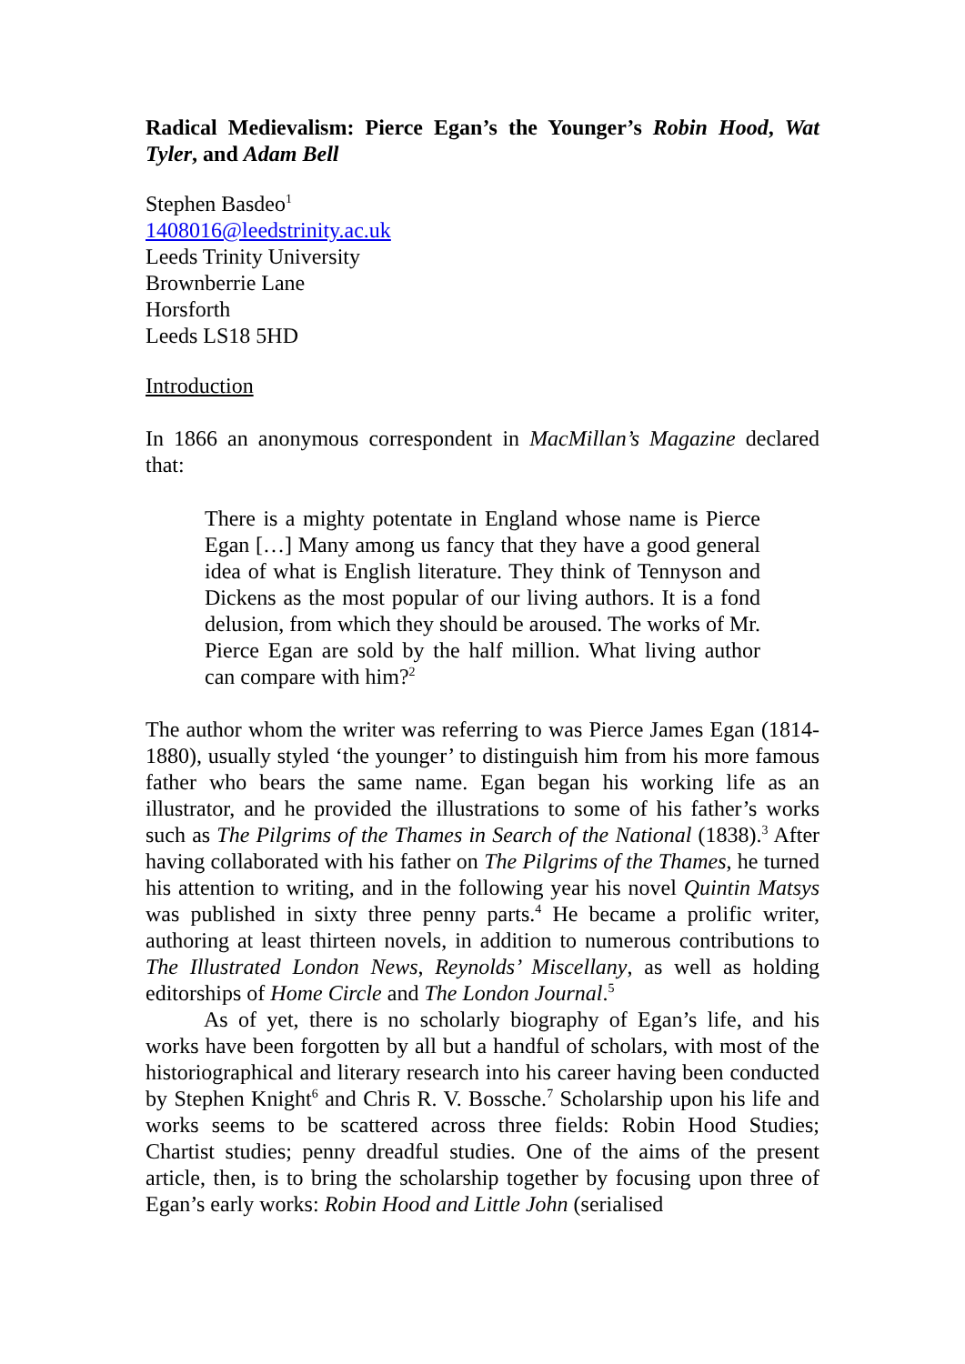Radical Medievalism: Pierce Egan’s the Younger’s Robin Hood, Wat Tyler, and Adam Bell
Stephen Basdeo<sup>1</sup>
1408016@leedstrinity.ac.uk
Leeds Trinity University
Brownberrie Lane
Horsforth
Leeds LS18 5HD
Introduction
In 1866 an anonymous correspondent in MacMillan’s Magazine declared that:
There is a mighty potentate in England whose name is Pierce Egan […] Many among us fancy that they have a good general idea of what is English literature. They think of Tennyson and Dickens as the most popular of our living authors. It is a fond delusion, from which they should be aroused. The works of Mr. Pierce Egan are sold by the half million. What living author can compare with him?<sup>2</sup>
The author whom the writer was referring to was Pierce James Egan (1814-1880), usually styled ‘the younger’ to distinguish him from his more famous father who bears the same name. Egan began his working life as an illustrator, and he provided the illustrations to some of his father’s works such as The Pilgrims of the Thames in Search of the National (1838).<sup>3</sup> After having collaborated with his father on The Pilgrims of the Thames, he turned his attention to writing, and in the following year his novel Quintin Matsys was published in sixty three penny parts.<sup>4</sup> He became a prolific writer, authoring at least thirteen novels, in addition to numerous contributions to The Illustrated London News, Reynolds’ Miscellany, as well as holding editorships of Home Circle and The London Journal.<sup>5</sup>
As of yet, there is no scholarly biography of Egan’s life, and his works have been forgotten by all but a handful of scholars, with most of the historiographical and literary research into his career having been conducted by Stephen Knight<sup>6</sup> and Chris R. V. Bossche.<sup>7</sup> Scholarship upon his life and works seems to be scattered across three fields: Robin Hood Studies; Chartist studies; penny dreadful studies. One of the aims of the present article, then, is to bring the scholarship together by focusing upon three of Egan’s early works: Robin Hood and Little John (serialised